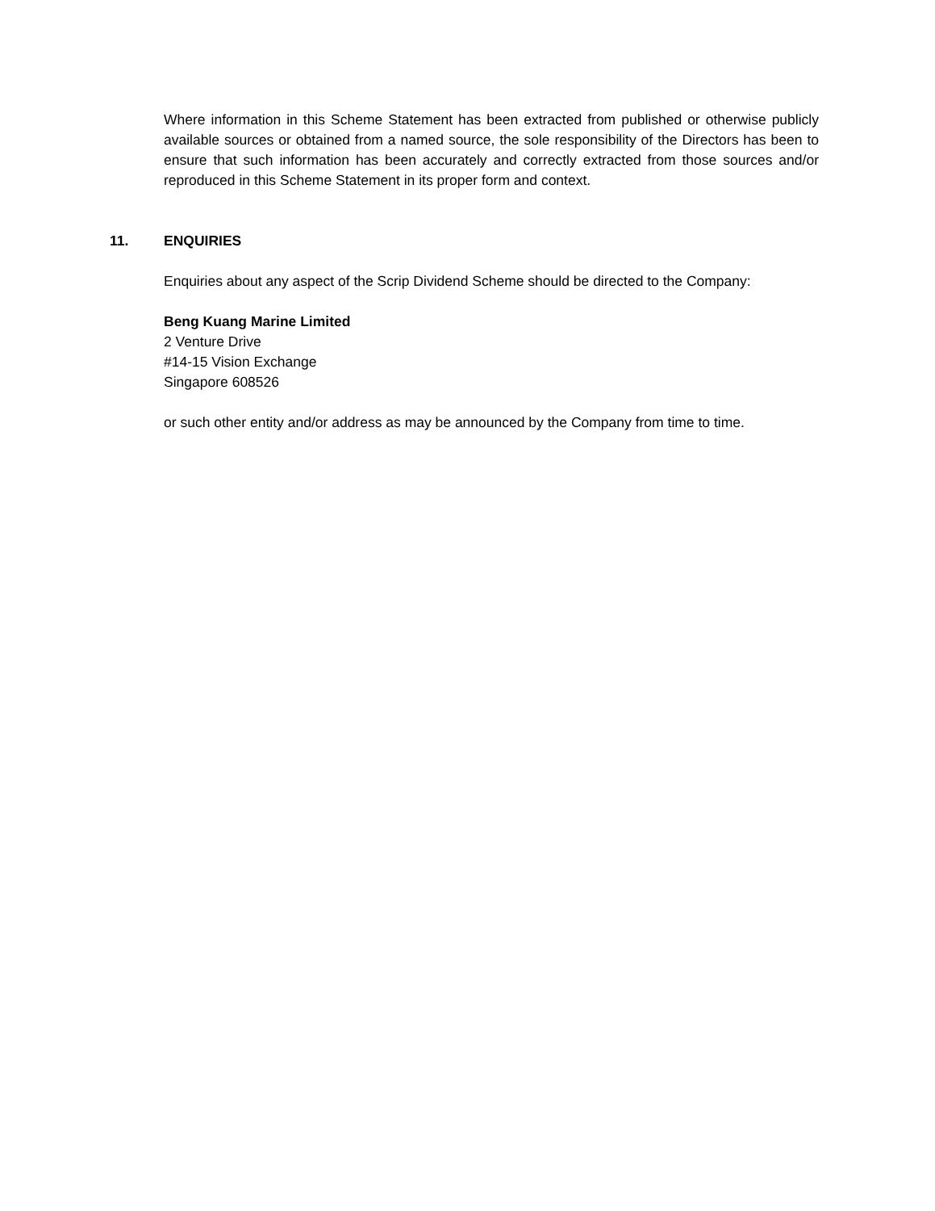Where information in this Scheme Statement has been extracted from published or otherwise publicly available sources or obtained from a named source, the sole responsibility of the Directors has been to ensure that such information has been accurately and correctly extracted from those sources and/or reproduced in this Scheme Statement in its proper form and context.
11. ENQUIRIES
Enquiries about any aspect of the Scrip Dividend Scheme should be directed to the Company:
Beng Kuang Marine Limited
2 Venture Drive
#14-15 Vision Exchange
Singapore 608526
or such other entity and/or address as may be announced by the Company from time to time.